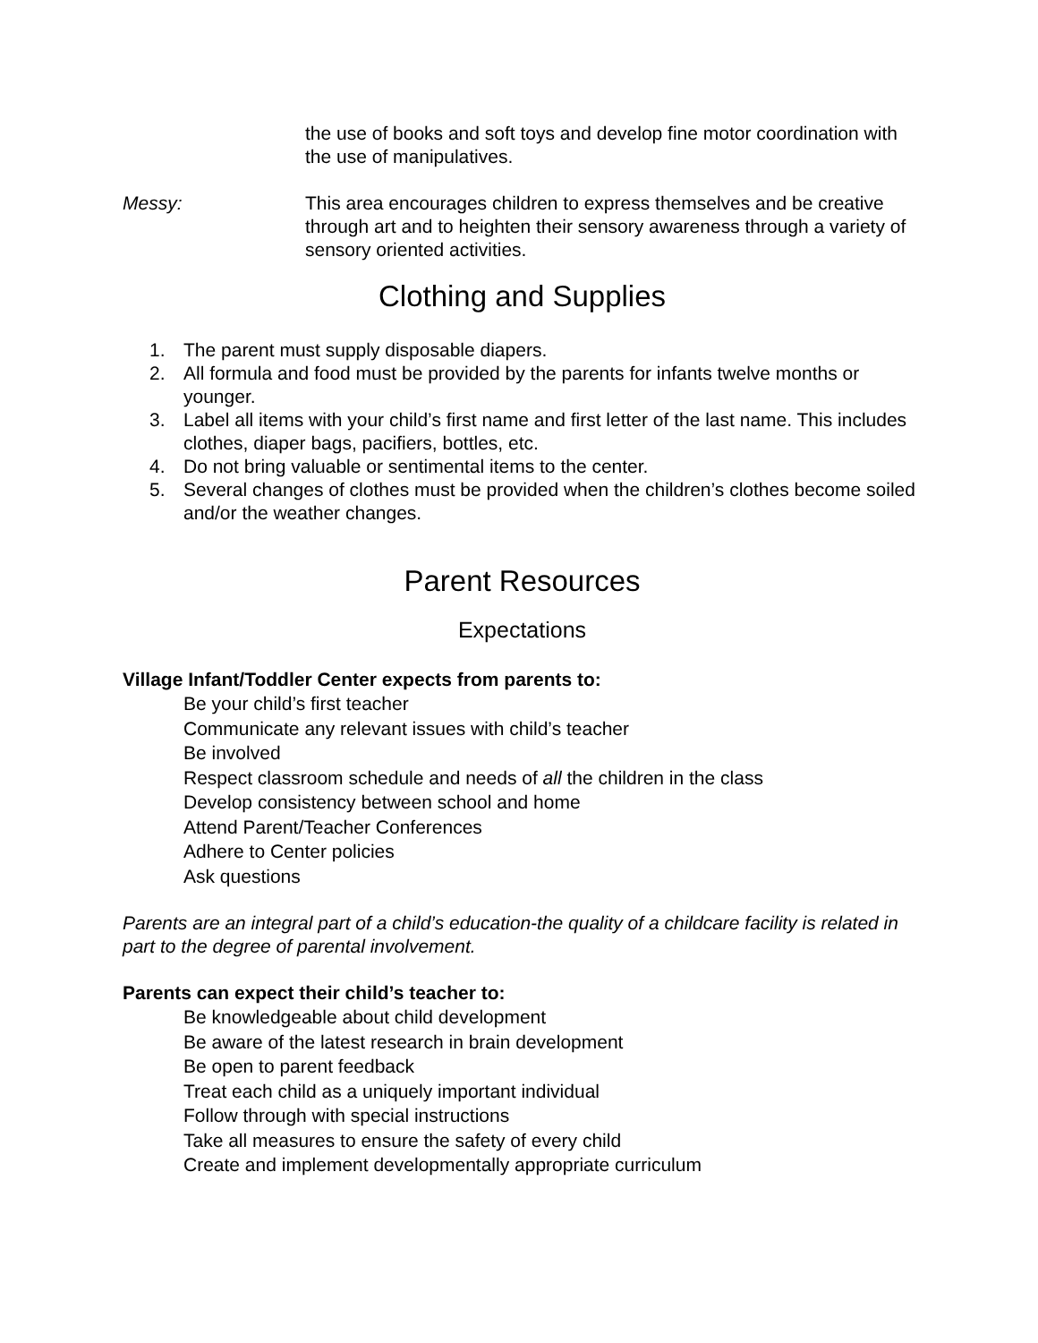the use of books and soft toys and develop fine motor coordination with the use of manipulatives.
Messy: This area encourages children to express themselves and be creative through art and to heighten their sensory awareness through a variety of sensory oriented activities.
Clothing and Supplies
1. The parent must supply disposable diapers.
2. All formula and food must be provided by the parents for infants twelve months or younger.
3. Label all items with your child’s first name and first letter of the last name. This includes clothes, diaper bags, pacifiers, bottles, etc.
4. Do not bring valuable or sentimental items to the center.
5. Several changes of clothes must be provided when the children’s clothes become soiled and/or the weather changes.
Parent Resources
Expectations
Village Infant/Toddler Center expects from parents to:
Be your child’s first teacher
Communicate any relevant issues with child’s teacher
Be involved
Respect classroom schedule and needs of all the children in the class
Develop consistency between school and home
Attend Parent/Teacher Conferences
Adhere to Center policies
Ask questions
Parents are an integral part of a child’s education-the quality of a childcare facility is related in part to the degree of parental involvement.
Parents can expect their child’s teacher to:
Be knowledgeable about child development
Be aware of the latest research in brain development
Be open to parent feedback
Treat each child as a uniquely important individual
Follow through with special instructions
Take all measures to ensure the safety of every child
Create and implement developmentally appropriate curriculum